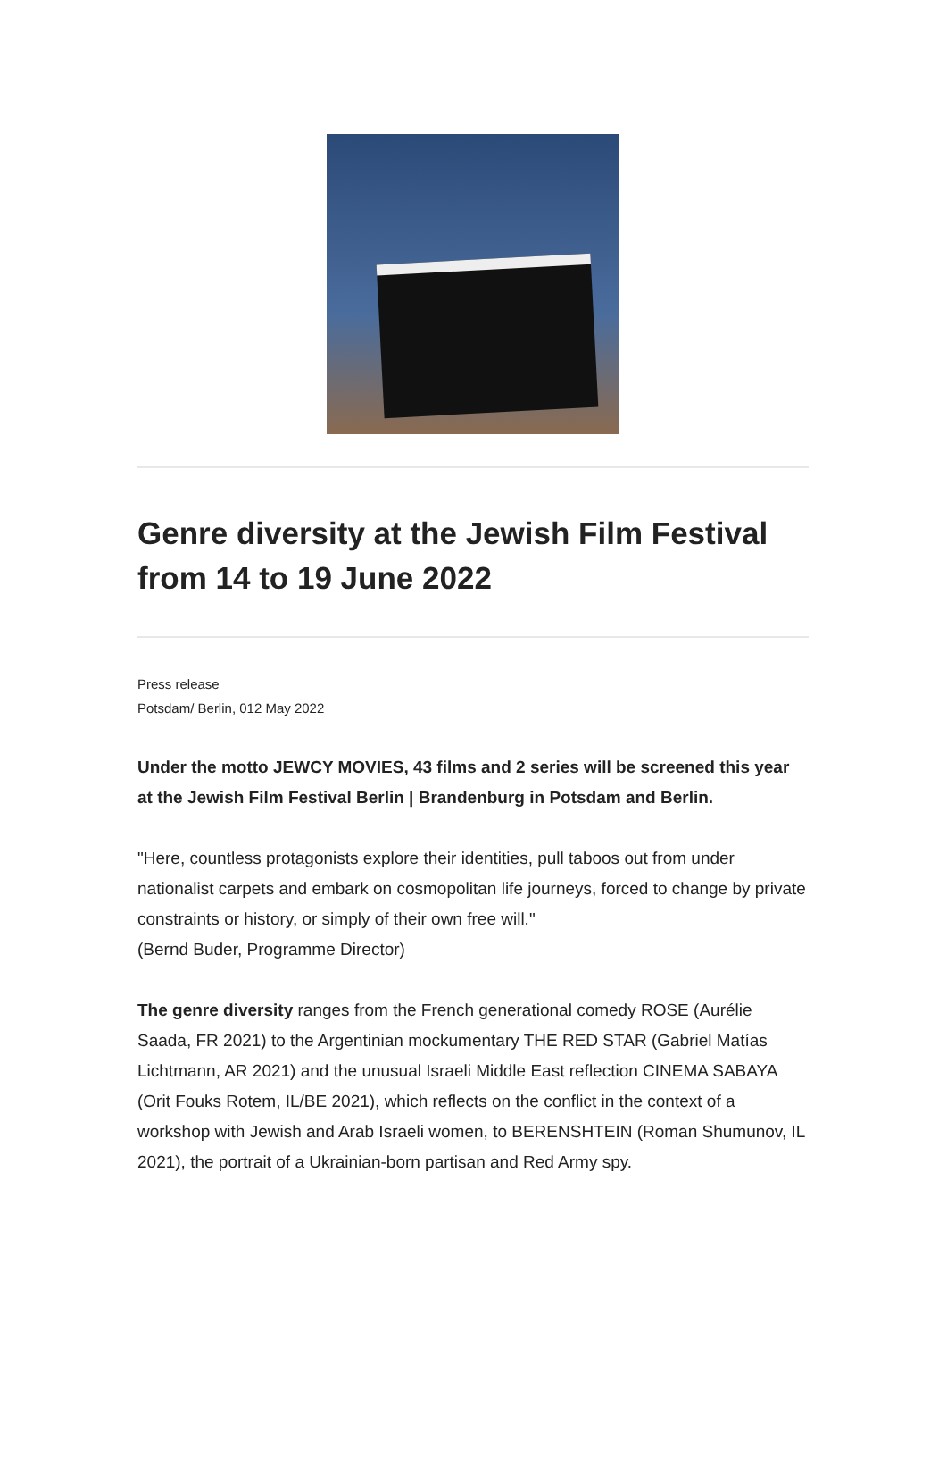Genre diversity at the Jewish Film Festival from 14 to 19 June 2022
Press release
Potsdam/ Berlin, 012 May 2022
Under the motto JEWCY MOVIES, 43 films and 2 series will be screened this year at the Jewish Film Festival Berlin | Brandenburg in Potsdam and Berlin.
"Here, countless protagonists explore their identities, pull taboos out from under nationalist carpets and embark on cosmopolitan life journeys, forced to change by private constraints or history, or simply of their own free will."
(Bernd Buder, Programme Director)
The genre diversity ranges from the French generational comedy ROSE (Aurélie Saada, FR 2021) to the Argentinian mockumentary THE RED STAR (Gabriel Matías Lichtmann, AR 2021) and the unusual Israeli Middle East reflection CINEMA SABAYA (Orit Fouks Rotem, IL/BE 2021), which reflects on the conflict in the context of a workshop with Jewish and Arab Israeli women, to BERENSHTEIN (Roman Shumunov, IL 2021), the portrait of a Ukrainian-born partisan and Red Army spy.